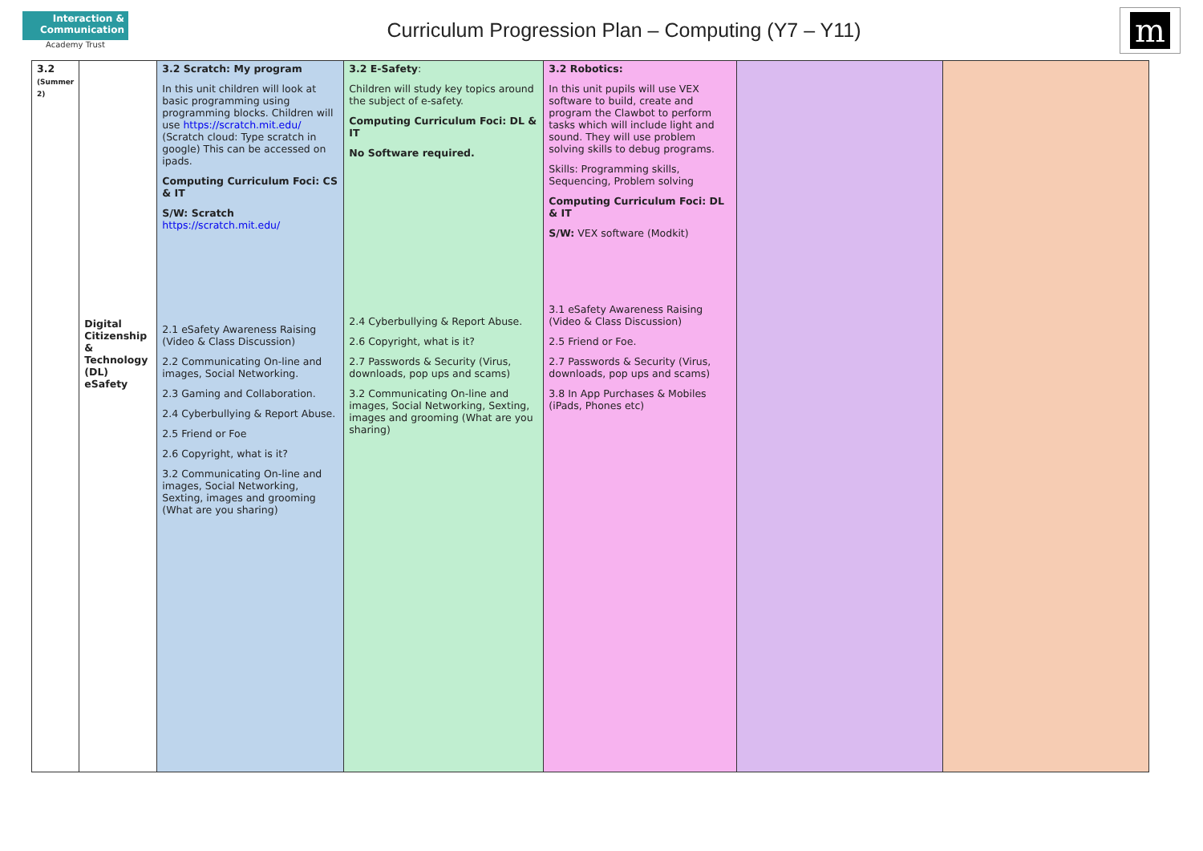Interaction &
Communication
Academy Trust
Curriculum Progression Plan – Computing (Y7 – Y11)
m
| 3.2 (Summer 2) | Digital Citizenship & Technology (DL) eSafety | 3.2 Scratch: My program In this unit children will look at basic programming using programming blocks. Children will use https://scratch.mit.edu/ (Scratch cloud: Type scratch in google) This can be accessed on ipads. Computing Curriculum Foci: CS & IT S/W: Scratch https://scratch.mit.edu/ 2.1 eSafety Awareness Raising (Video & Class Discussion) 2.2 Communicating On-line and images, Social Networking. 2.3 Gaming and Collaboration. 2.4 Cyberbullying & Report Abuse. 2.5 Friend or Foe 2.6 Copyright, what is it? 3.2 Communicating On-line and images, Social Networking, Sexting, images and grooming (What are you sharing) | 3.2 E-Safety : Children will study key topics around the subject of e-safety. Computing Curriculum Foci: DL & IT No Software required. 2.4 Cyberbullying & Report Abuse. 2.6 Copyright, what is it? 2.7 Passwords & Security (Virus, downloads, pop ups and scams) 3.2 Communicating On-line and images, Social Networking, Sexting, images and grooming (What are you sharing) | 3.2 Robotics: In this unit pupils will use VEX software to build, create and program the Clawbot to perform tasks which will include light and sound. They will use problem solving skills to debug programs. Skills: Programming skills, Sequencing, Problem solving Computing Curriculum Foci: DL & IT S/W: VEX software (Modkit) 3.1 eSafety Awareness Raising (Video & Class Discussion) 2.5 Friend or Foe. 2.7 Passwords & Security (Virus, downloads, pop ups and scams) 3.8 In App Purchases & Mobiles (iPads, Phones etc) | | |